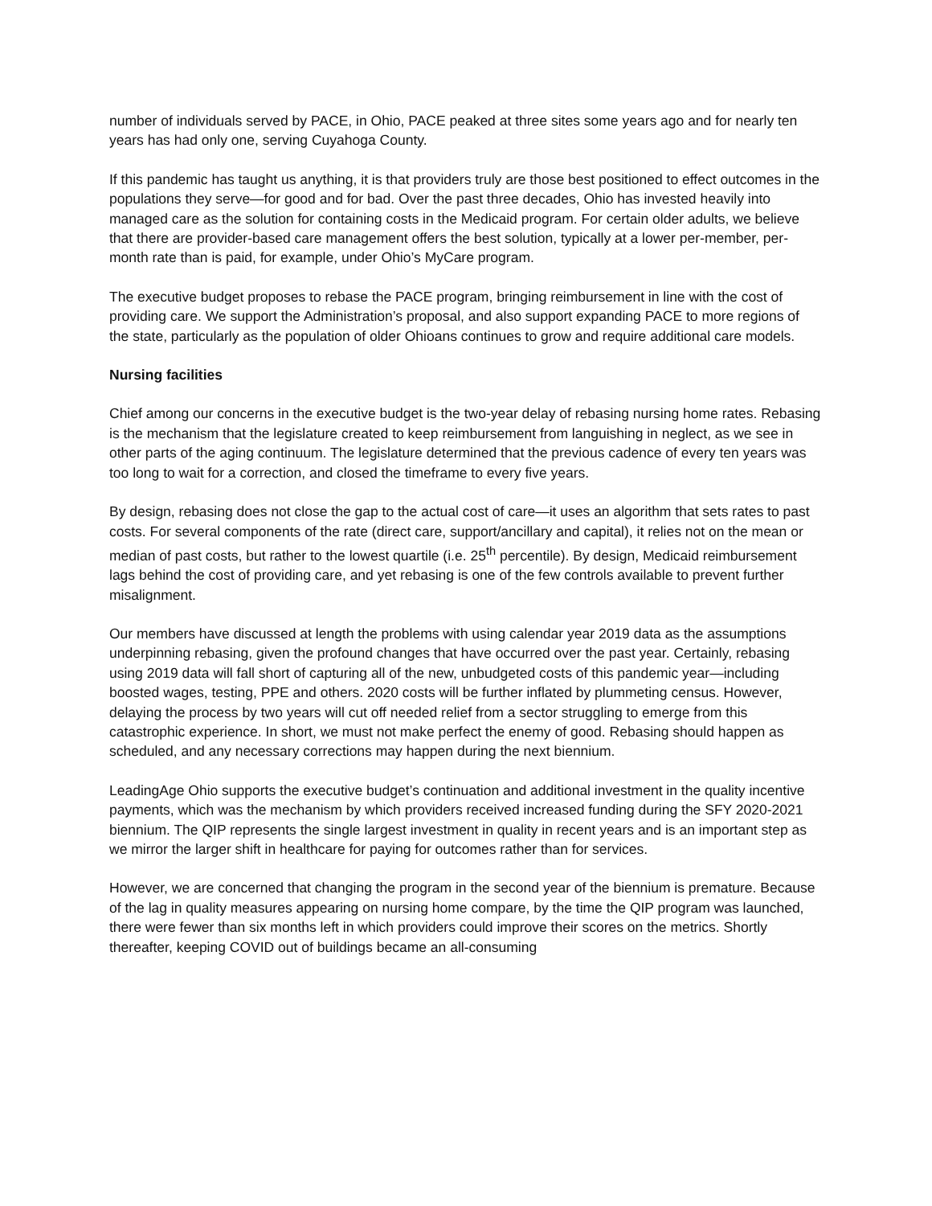number of individuals served by PACE, in Ohio, PACE peaked at three sites some years ago and for nearly ten years has had only one, serving Cuyahoga County.
If this pandemic has taught us anything, it is that providers truly are those best positioned to effect outcomes in the populations they serve—for good and for bad. Over the past three decades, Ohio has invested heavily into managed care as the solution for containing costs in the Medicaid program. For certain older adults, we believe that there are provider-based care management offers the best solution, typically at a lower per-member, per-month rate than is paid, for example, under Ohio’s MyCare program.
The executive budget proposes to rebase the PACE program, bringing reimbursement in line with the cost of providing care. We support the Administration’s proposal, and also support expanding PACE to more regions of the state, particularly as the population of older Ohioans continues to grow and require additional care models.
Nursing facilities
Chief among our concerns in the executive budget is the two-year delay of rebasing nursing home rates. Rebasing is the mechanism that the legislature created to keep reimbursement from languishing in neglect, as we see in other parts of the aging continuum. The legislature determined that the previous cadence of every ten years was too long to wait for a correction, and closed the timeframe to every five years.
By design, rebasing does not close the gap to the actual cost of care—it uses an algorithm that sets rates to past costs. For several components of the rate (direct care, support/ancillary and capital), it relies not on the mean or median of past costs, but rather to the lowest quartile (i.e. 25<sup>th</sup> percentile). By design, Medicaid reimbursement lags behind the cost of providing care, and yet rebasing is one of the few controls available to prevent further misalignment.
Our members have discussed at length the problems with using calendar year 2019 data as the assumptions underpinning rebasing, given the profound changes that have occurred over the past year. Certainly, rebasing using 2019 data will fall short of capturing all of the new, unbudgeted costs of this pandemic year—including boosted wages, testing, PPE and others. 2020 costs will be further inflated by plummeting census. However, delaying the process by two years will cut off needed relief from a sector struggling to emerge from this catastrophic experience. In short, we must not make perfect the enemy of good. Rebasing should happen as scheduled, and any necessary corrections may happen during the next biennium.
LeadingAge Ohio supports the executive budget’s continuation and additional investment in the quality incentive payments, which was the mechanism by which providers received increased funding during the SFY 2020-2021 biennium. The QIP represents the single largest investment in quality in recent years and is an important step as we mirror the larger shift in healthcare for paying for outcomes rather than for services.
However, we are concerned that changing the program in the second year of the biennium is premature. Because of the lag in quality measures appearing on nursing home compare, by the time the QIP program was launched, there were fewer than six months left in which providers could improve their scores on the metrics. Shortly thereafter, keeping COVID out of buildings became an all-consuming